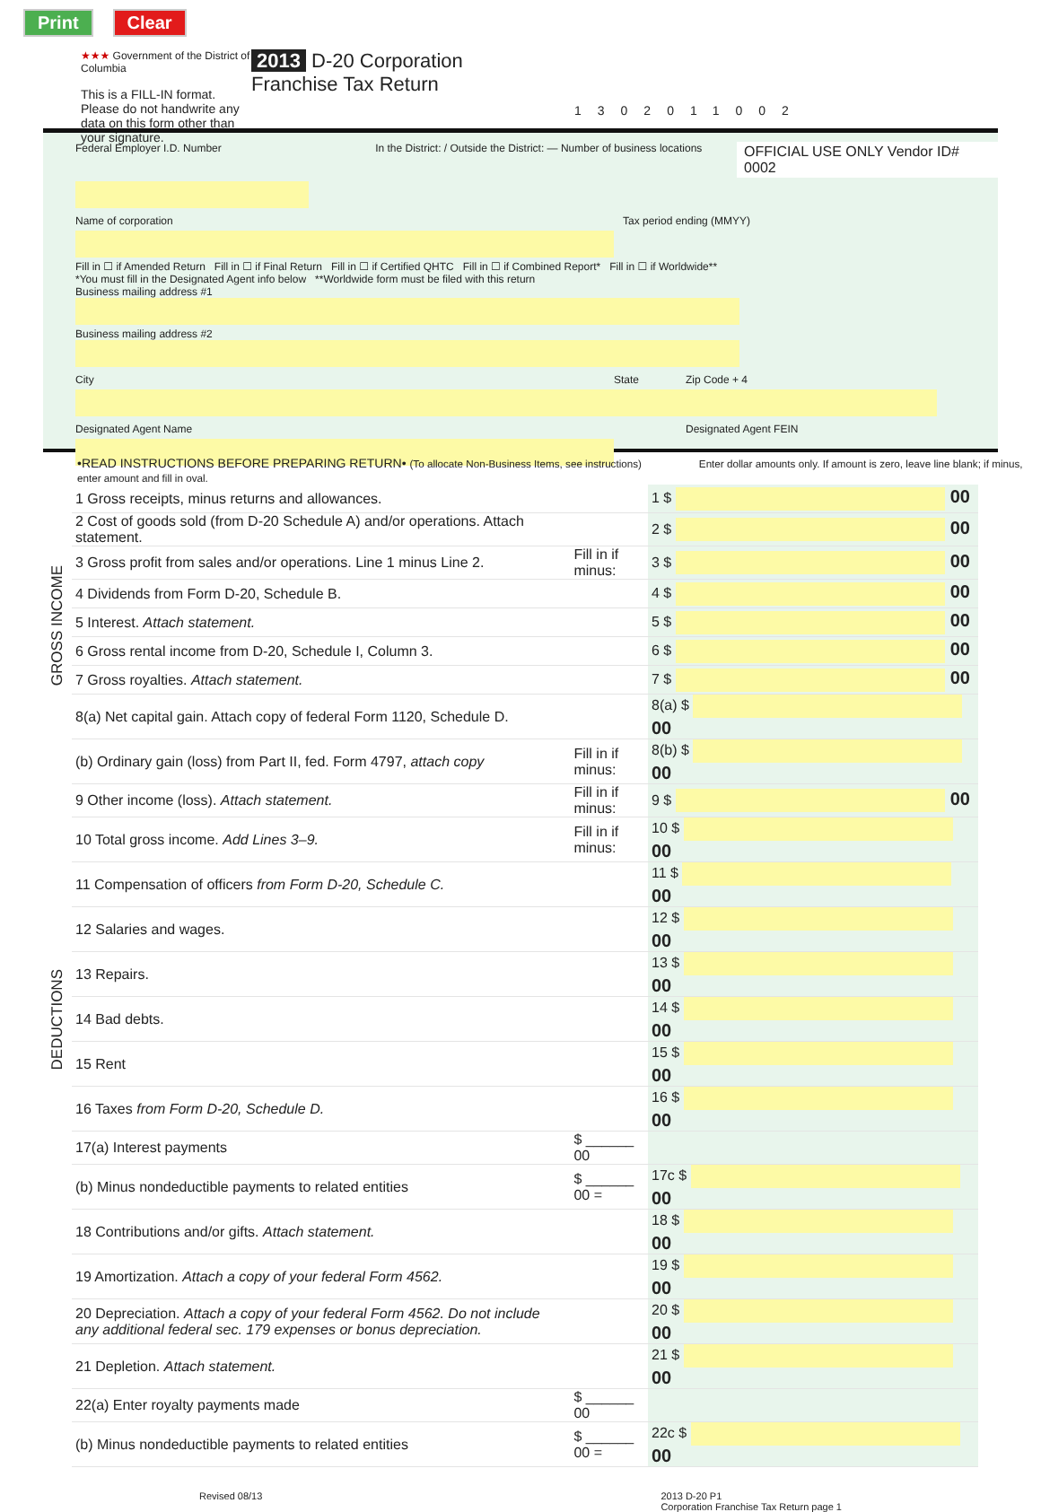Print Clear
★★★ Government of the District of Columbia
This is a FILL-IN format. Please do not handwrite any data on this form other than your signature.
2013 D-20 Corporation
Franchise Tax Return
1302011002
Federal Employer I.D. Number In the District: / Outside the District: — Number of business locations OFFICIAL USE ONLY Vendor ID# 0002
Name of corporation Tax period ending (MMYY)
Fill in ☐ if Amended Return Fill in ☐ if Final Return Fill in ☐ if Certified QHTC Fill in ☐ if Combined Report* Fill in ☐ if Worldwide**
*You must fill in the Designated Agent info below **Worldwide form must be filed with this return
Business mailing address #1
Business mailing address #2
City State Zip Code + 4
Designated Agent Name Designated Agent FEIN
•READ INSTRUCTIONS BEFORE PREPARING RETURN• (To allocate Non-Business Items, see instructions) Enter dollar amounts only. If amount is zero, leave line blank; if minus, enter amount and fill in oval.
GROSS INCOME
DEDUCTIONS
| 1 Gross receipts, minus returns and allowances. | | 1 $ 00 |
| 2 Cost of goods sold (from D-20 Schedule A) and/or operations. Attach statement. | | 2 $ 00 |
| 3 Gross profit from sales and/or operations. Line 1 minus Line 2. | Fill in if minus: | 3 $ 00 |
| 4 Dividends from Form D-20, Schedule B. | | 4 $ 00 |
| 5 Interest. Attach statement. | | 5 $ 00 |
| 6 Gross rental income from D-20, Schedule I, Column 3. | | 6 $ 00 |
| 7 Gross royalties. Attach statement. | | 7 $ 00 |
| 8(a) Net capital gain. Attach copy of federal Form 1120, Schedule D. | | 8(a) $ 00 |
| (b) Ordinary gain (loss) from Part II, fed. Form 4797, attach copy | Fill in if minus: | 8(b) $ 00 |
| 9 Other income (loss). Attach statement. | Fill in if minus: | 9 $ 00 |
| 10 Total gross income. Add Lines 3–9. | Fill in if minus: | 10 $ 00 |
| 11 Compensation of officers from Form D-20, Schedule C. | | 11 $ 00 |
| 12 Salaries and wages. | | 12 $ 00 |
| 13 Repairs. | | 13 $ 00 |
| 14 Bad debts. | | 14 $ 00 |
| 15 Rent | | 15 $ 00 |
| 16 Taxes from Form D-20, Schedule D. | | 16 $ 00 |
| 17(a) Interest payments | $ ______ 00 | |
| (b) Minus nondeductible payments to related entities | $ ______ 00 = | 17c $ 00 |
| 18 Contributions and/or gifts. Attach statement. | | 18 $ 00 |
| 19 Amortization. Attach a copy of your federal Form 4562. | | 19 $ 00 |
| 20 Depreciation. Attach a copy of your federal Form 4562. Do not include any additional federal sec. 179 expenses or bonus depreciation. | | 20 $ 00 |
| 21 Depletion. Attach statement. | | 21 $ 00 |
| 22(a) Enter royalty payments made | $ ______ 00 | |
| (b) Minus nondeductible payments to related entities | $ ______ 00 = | 22c $ 00 |
Revised 08/13 2013 D-20 P1
Corporation Franchise Tax Return page 1